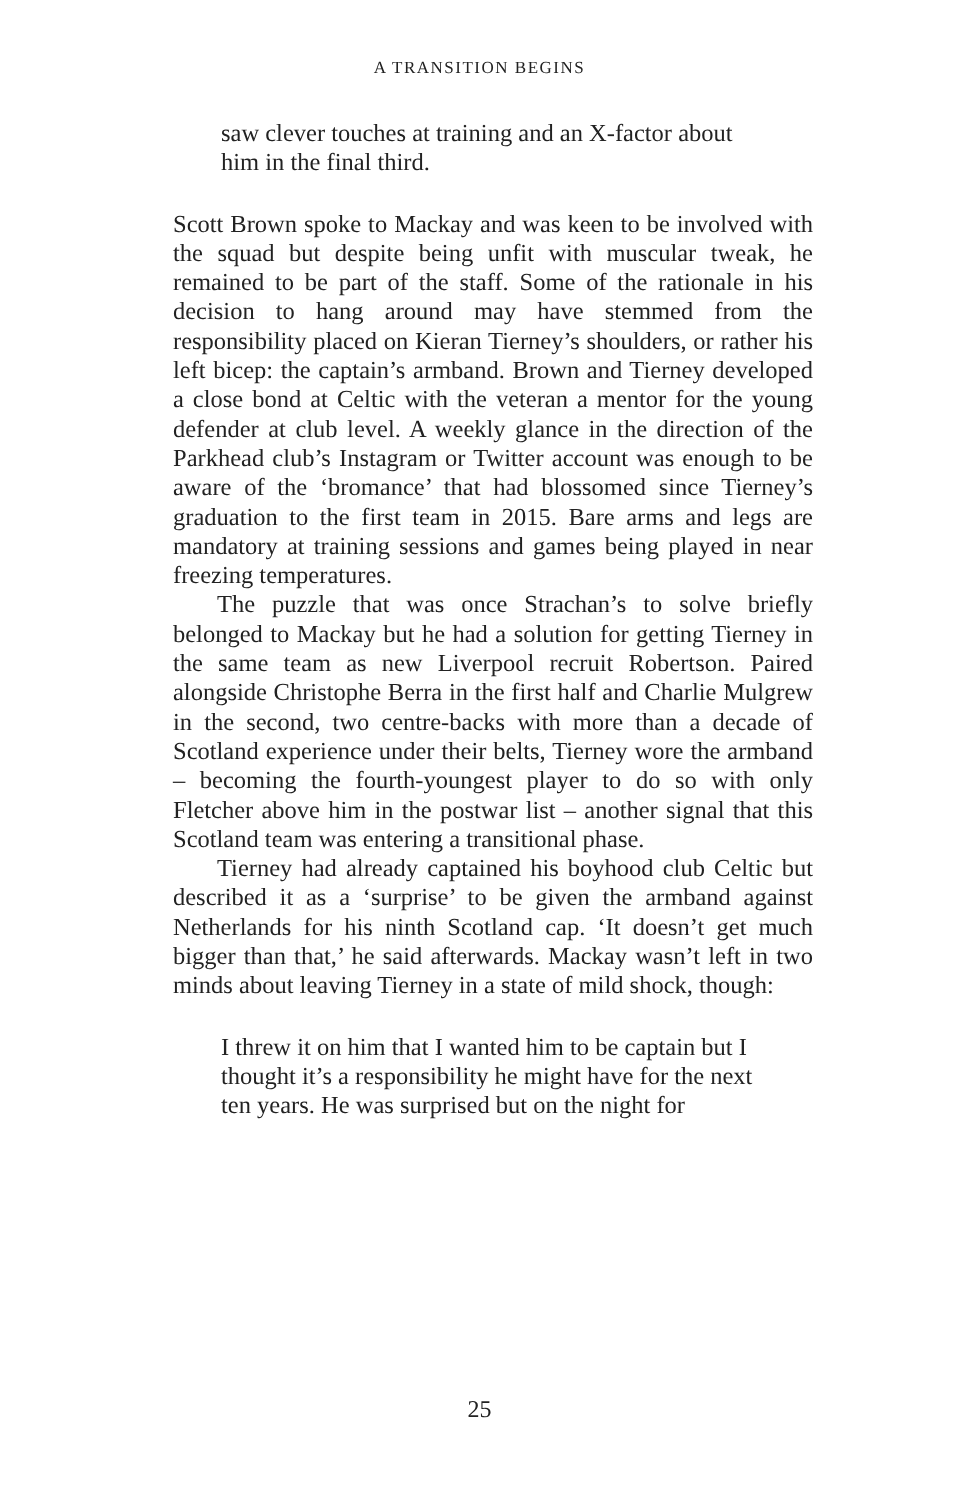A TRANSITION BEGINS
saw clever touches at training and an X-factor about him in the final third.
Scott Brown spoke to Mackay and was keen to be involved with the squad but despite being unfit with muscular tweak, he remained to be part of the staff. Some of the rationale in his decision to hang around may have stemmed from the responsibility placed on Kieran Tierney’s shoulders, or rather his left bicep: the captain’s armband. Brown and Tierney developed a close bond at Celtic with the veteran a mentor for the young defender at club level. A weekly glance in the direction of the Parkhead club’s Instagram or Twitter account was enough to be aware of the ‘bromance’ that had blossomed since Tierney’s graduation to the first team in 2015. Bare arms and legs are mandatory at training sessions and games being played in near freezing temperatures.
The puzzle that was once Strachan’s to solve briefly belonged to Mackay but he had a solution for getting Tierney in the same team as new Liverpool recruit Robertson. Paired alongside Christophe Berra in the first half and Charlie Mulgrew in the second, two centre-backs with more than a decade of Scotland experience under their belts, Tierney wore the armband – becoming the fourth-youngest player to do so with only Fletcher above him in the postwar list – another signal that this Scotland team was entering a transitional phase.
Tierney had already captained his boyhood club Celtic but described it as a ‘surprise’ to be given the armband against Netherlands for his ninth Scotland cap. ‘It doesn’t get much bigger than that,’ he said afterwards. Mackay wasn’t left in two minds about leaving Tierney in a state of mild shock, though:
I threw it on him that I wanted him to be captain but I thought it’s a responsibility he might have for the next ten years. He was surprised but on the night for
25